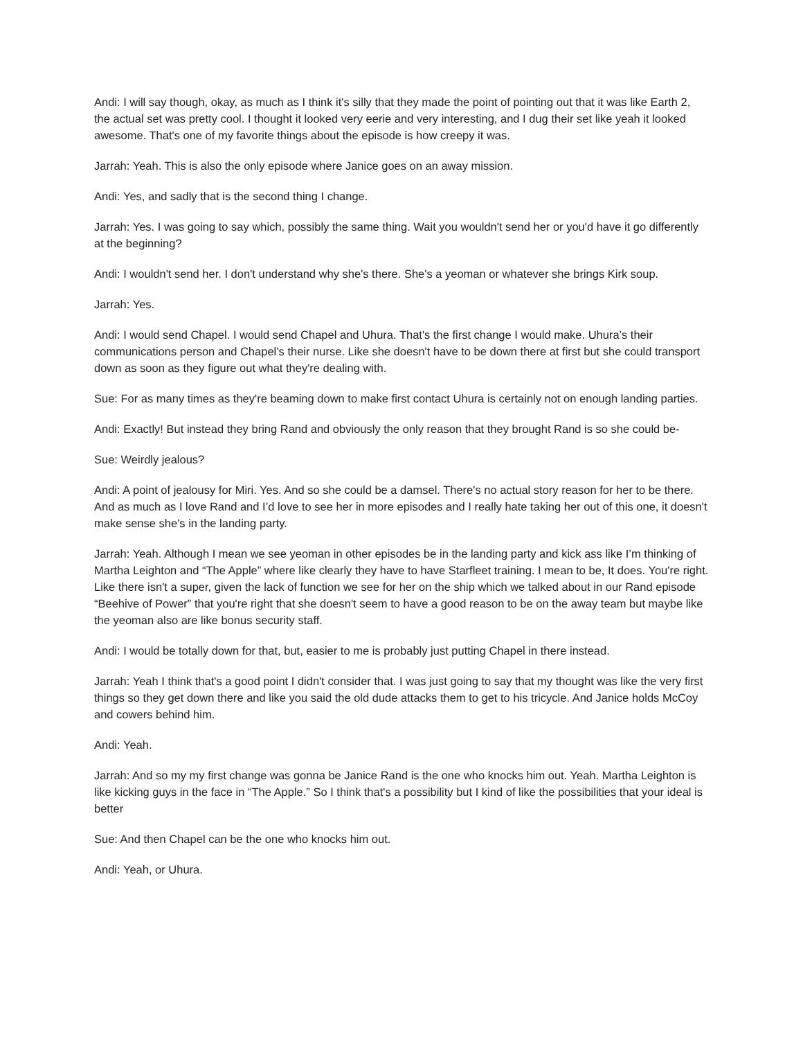Andi: I will say though, okay, as much as I think it's silly that they made the point of pointing out that it was like Earth 2, the actual set was pretty cool. I thought it looked very eerie and very interesting, and I dug their set like yeah it looked awesome. That's one of my favorite things about the episode is how creepy it was.
Jarrah: Yeah. This is also the only episode where Janice goes on an away mission.
Andi: Yes, and sadly that is the second thing I change.
Jarrah: Yes. I was going to say which, possibly the same thing. Wait you wouldn't send her or you'd have it go differently at the beginning?
Andi: I wouldn't send her. I don't understand why she's there. She's a yeoman or whatever she brings Kirk soup.
Jarrah: Yes.
Andi: I would send Chapel. I would send Chapel and Uhura. That's the first change I would make. Uhura’s their communications person and Chapel’s their nurse. Like she doesn't have to be down there at first but she could transport down as soon as they figure out what they're dealing with.
Sue: For as many times as they're beaming down to make first contact Uhura is certainly not on enough landing parties.
Andi: Exactly! But instead they bring Rand and obviously the only reason that they brought Rand is so she could be-
Sue: Weirdly jealous?
Andi: A point of jealousy for Miri. Yes. And so she could be a damsel. There's no actual story reason for her to be there. And as much as I love Rand and I’d love to see her in more episodes and I really hate taking her out of this one, it doesn't make sense she's in the landing party.
Jarrah: Yeah. Although I mean we see yeoman in other episodes be in the landing party and kick ass like I’m thinking of Martha Leighton and “The Apple” where like clearly they have to have Starfleet training. I mean to be, It does. You're right. Like there isn't a super, given the lack of function we see for her on the ship which we talked about in our Rand episode “Beehive of Power” that you're right that she doesn't seem to have a good reason to be on the away team but maybe like the yeoman also are like bonus security staff.
Andi: I would be totally down for that, but, easier to me is probably just putting Chapel in there instead.
Jarrah: Yeah I think that's a good point I didn't consider that. I was just going to say that my thought was like the very first things so they get down there and like you said the old dude attacks them to get to his tricycle. And Janice holds McCoy and cowers behind him.
Andi: Yeah.
Jarrah: And so my my first change was gonna be Janice Rand is the one who knocks him out. Yeah. Martha Leighton is like kicking guys in the face in “The Apple.” So I think that's a possibility but I kind of like the possibilities that your ideal is better
Sue: And then Chapel can be the one who knocks him out.
Andi: Yeah, or Uhura.